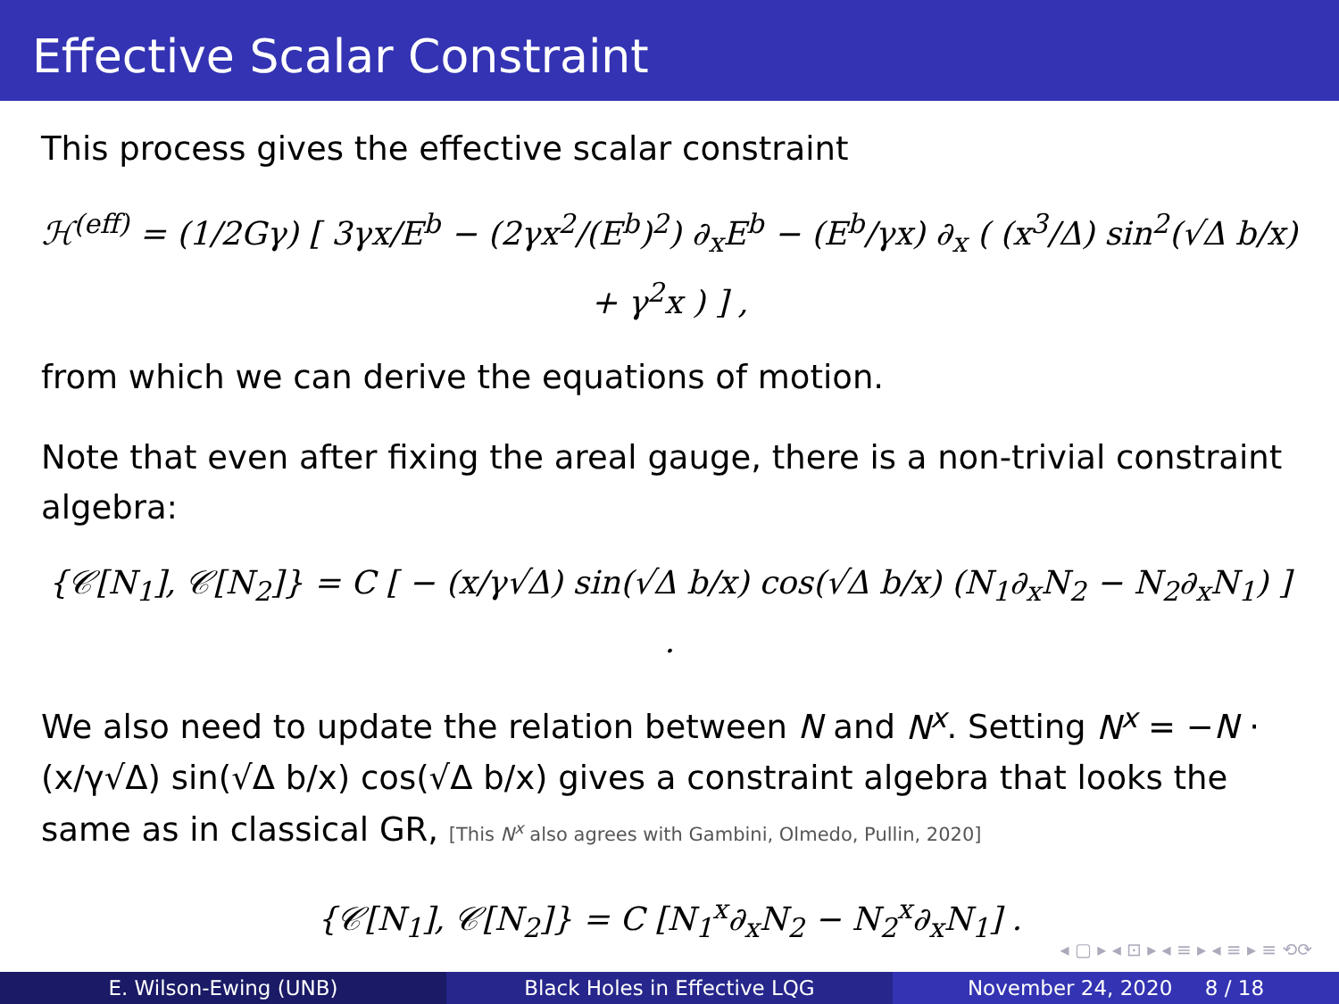Effective Scalar Constraint
This process gives the effective scalar constraint
ℋ<sup>(eff)</sup> = (1/2Gγ) [ 3γx/E<sup>b</sup> − (2γx<sup>2</sup>/(E<sup>b</sup>)<sup>2</sup>) ∂<sub>x</sub>E<sup>b</sup> − (E<sup>b</sup>/γx) ∂<sub>x</sub> ( (x<sup>3</sup>/Δ) sin<sup>2</sup>(√Δ b/x) + γ<sup>2</sup>x ) ] ,
from which we can derive the equations of motion.
Note that even after fixing the areal gauge, there is a non-trivial constraint algebra:
{𝒞[N<sub>1</sub>], 𝒞[N<sub>2</sub>]} = C [ − (x/γ√Δ) sin(√Δ b/x) cos(√Δ b/x) (N<sub>1</sub>∂<sub>x</sub>N<sub>2</sub> − N<sub>2</sub>∂<sub>x</sub>N<sub>1</sub>) ] .
We also need to update the relation between N and N<sup>x</sup>. Setting N<sup>x</sup> = −N · (x/γ√Δ) sin(√Δ b/x) cos(√Δ b/x) gives a constraint algebra that looks the same as in classical GR, [This N<sup>x</sup> also agrees with Gambini, Olmedo, Pullin, 2020]
{𝒞[N<sub>1</sub>], 𝒞[N<sub>2</sub>]} = C [N<sub>1</sub><sup>x</sup>∂<sub>x</sub>N<sub>2</sub> − N<sub>2</sub><sup>x</sup>∂<sub>x</sub>N<sub>1</sub>] .
◂ ▢ ▸ ◂ ⊡ ▸ ◂ ≡ ▸ ◂ ≡ ▸ ≡ ⟲⟳
E. Wilson-Ewing (UNB) Black Holes in Effective LQG November 24, 2020 8 / 18